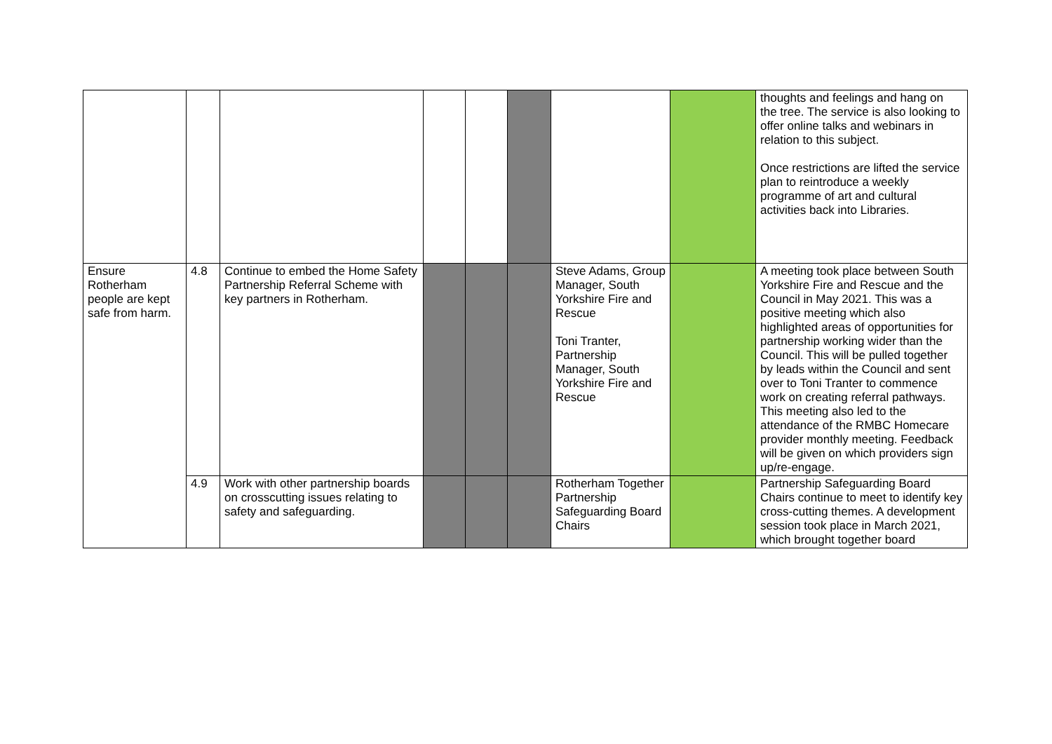| | | | | | | | | thoughts and feelings and hang on the tree. The service is also looking to offer online talks and webinars in relation to this subject. Once restrictions are lifted the service plan to reintroduce a weekly programme of art and cultural activities back into Libraries. |
| Ensure Rotherham people are kept safe from harm. | 4.8 | Continue to embed the Home Safety Partnership Referral Scheme with key partners in Rotherham. | | | | Steve Adams, Group Manager, South Yorkshire Fire and Rescue Toni Tranter, Partnership Manager, South Yorkshire Fire and Rescue | | A meeting took place between South Yorkshire Fire and Rescue and the Council in May 2021. This was a positive meeting which also highlighted areas of opportunities for partnership working wider than the Council. This will be pulled together by leads within the Council and sent over to Toni Tranter to commence work on creating referral pathways. This meeting also led to the attendance of the RMBC Homecare provider monthly meeting. Feedback will be given on which providers sign up/re-engage. |
| | 4.9 | Work with other partnership boards on crosscutting issues relating to safety and safeguarding. | | | | Rotherham Together Partnership Safeguarding Board Chairs | | Partnership Safeguarding Board Chairs continue to meet to identify key cross-cutting themes. A development session took place in March 2021, which brought together board |